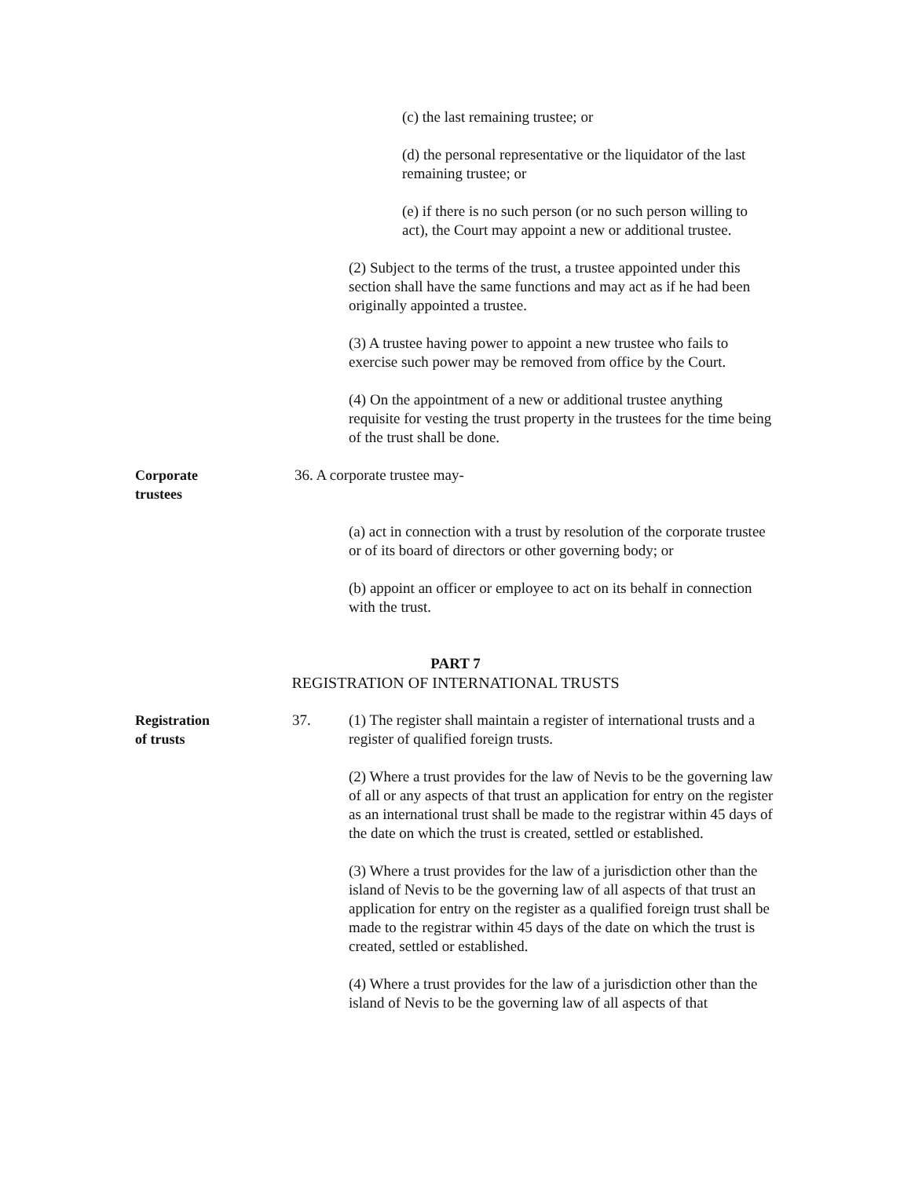(c) the last remaining trustee; or
(d) the personal representative or the liquidator of the last remaining trustee; or
(e) if there is no such person (or no such person willing to act), the Court may appoint a new or additional trustee.
(2) Subject to the terms of the trust, a trustee appointed under this section shall have the same functions and may act as if he had been originally appointed a trustee.
(3) A trustee having power to appoint a new trustee who fails to exercise such power may be removed from office by the Court.
(4) On the appointment of a new or additional trustee anything requisite for vesting the trust property in the trustees for the time being of the trust shall be done.
Corporate
trustees
36. A corporate trustee may-
(a) act in connection with a trust by resolution of the corporate trustee or of its board of directors or other governing body; or
(b) appoint an officer or employee to act on its behalf in connection with the trust.
PART 7
REGISTRATION OF INTERNATIONAL TRUSTS
Registration
of trusts
37. (1) The register shall maintain a register of international trusts and a register of qualified foreign trusts.
(2) Where a trust provides for the law of Nevis to be the governing law of all or any aspects of that trust an application for entry on the register as an international trust shall be made to the registrar within 45 days of the date on which the trust is created, settled or established.
(3) Where a trust provides for the law of a jurisdiction other than the island of Nevis to be the governing law of all aspects of that trust an application for entry on the register as a qualified foreign trust shall be made to the registrar within 45 days of the date on which the trust is created, settled or established.
(4) Where a trust provides for the law of a jurisdiction other than the island of Nevis to be the governing law of all aspects of that